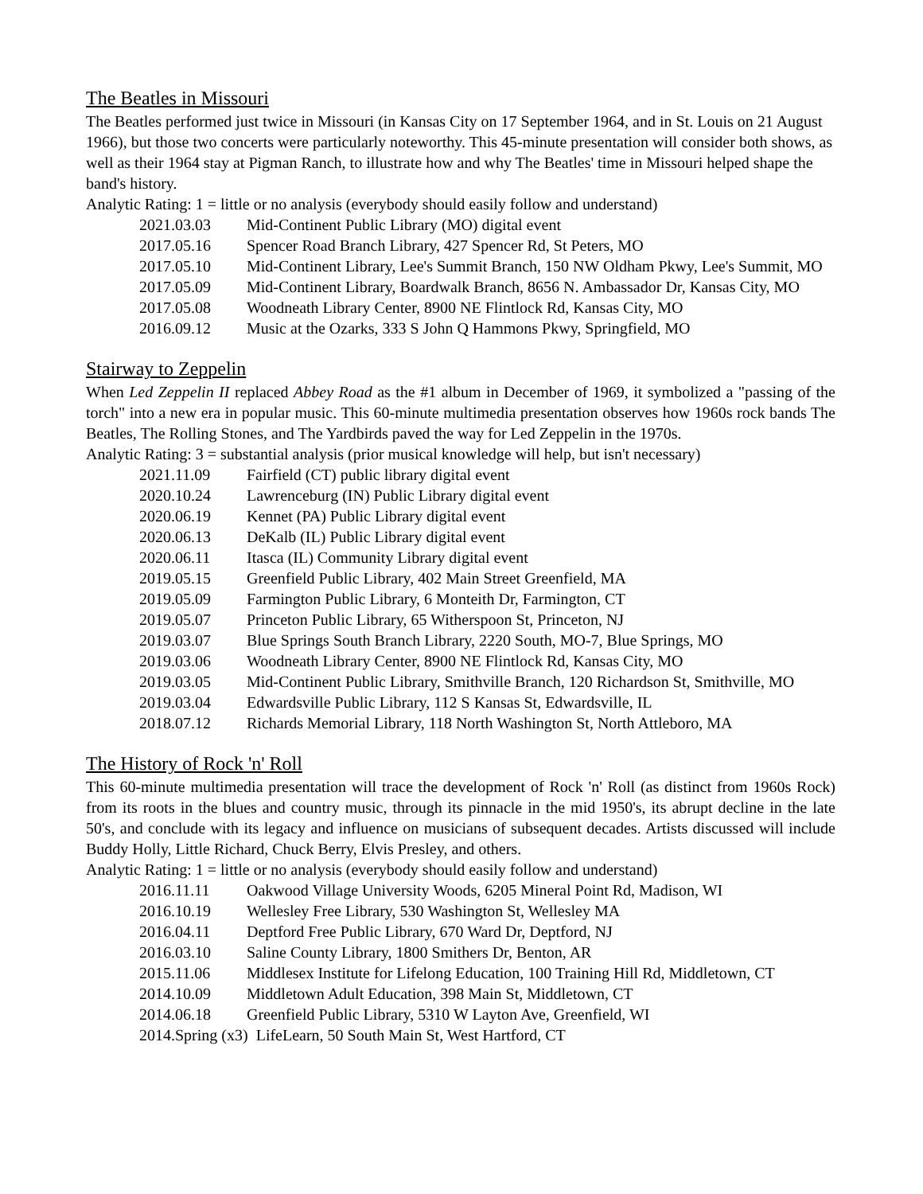The Beatles in Missouri
The Beatles performed just twice in Missouri (in Kansas City on 17 September 1964, and in St. Louis on 21 August 1966), but those two concerts were particularly noteworthy. This 45-minute presentation will consider both shows, as well as their 1964 stay at Pigman Ranch, to illustrate how and why The Beatles' time in Missouri helped shape the band's history.
Analytic Rating: 1 = little or no analysis (everybody should easily follow and understand)
2021.03.03 Mid-Continent Public Library (MO) digital event
2017.05.16 Spencer Road Branch Library, 427 Spencer Rd, St Peters, MO
2017.05.10 Mid-Continent Library, Lee's Summit Branch, 150 NW Oldham Pkwy, Lee's Summit, MO
2017.05.09 Mid-Continent Library, Boardwalk Branch, 8656 N. Ambassador Dr, Kansas City, MO
2017.05.08 Woodneath Library Center, 8900 NE Flintlock Rd, Kansas City, MO
2016.09.12 Music at the Ozarks, 333 S John Q Hammons Pkwy, Springfield, MO
Stairway to Zeppelin
When Led Zeppelin II replaced Abbey Road as the #1 album in December of 1969, it symbolized a "passing of the torch" into a new era in popular music. This 60-minute multimedia presentation observes how 1960s rock bands The Beatles, The Rolling Stones, and The Yardbirds paved the way for Led Zeppelin in the 1970s.
Analytic Rating: 3 = substantial analysis (prior musical knowledge will help, but isn't necessary)
2021.11.09 Fairfield (CT) public library digital event
2020.10.24 Lawrenceburg (IN) Public Library digital event
2020.06.19 Kennet (PA) Public Library digital event
2020.06.13 DeKalb (IL) Public Library digital event
2020.06.11 Itasca (IL) Community Library digital event
2019.05.15 Greenfield Public Library, 402 Main Street Greenfield, MA
2019.05.09 Farmington Public Library, 6 Monteith Dr, Farmington, CT
2019.05.07 Princeton Public Library, 65 Witherspoon St, Princeton, NJ
2019.03.07 Blue Springs South Branch Library, 2220 South, MO-7, Blue Springs, MO
2019.03.06 Woodneath Library Center, 8900 NE Flintlock Rd, Kansas City, MO
2019.03.05 Mid-Continent Public Library, Smithville Branch, 120 Richardson St, Smithville, MO
2019.03.04 Edwardsville Public Library, 112 S Kansas St, Edwardsville, IL
2018.07.12 Richards Memorial Library, 118 North Washington St, North Attleboro, MA
The History of Rock 'n' Roll
This 60-minute multimedia presentation will trace the development of Rock 'n' Roll (as distinct from 1960s Rock) from its roots in the blues and country music, through its pinnacle in the mid 1950's, its abrupt decline in the late 50's, and conclude with its legacy and influence on musicians of subsequent decades. Artists discussed will include Buddy Holly, Little Richard, Chuck Berry, Elvis Presley, and others.
Analytic Rating: 1 = little or no analysis (everybody should easily follow and understand)
2016.11.11 Oakwood Village University Woods, 6205 Mineral Point Rd, Madison, WI
2016.10.19 Wellesley Free Library, 530 Washington St, Wellesley MA
2016.04.11 Deptford Free Public Library, 670 Ward Dr, Deptford, NJ
2016.03.10 Saline County Library, 1800 Smithers Dr, Benton, AR
2015.11.06 Middlesex Institute for Lifelong Education, 100 Training Hill Rd, Middletown, CT
2014.10.09 Middletown Adult Education, 398 Main St, Middletown, CT
2014.06.18 Greenfield Public Library, 5310 W Layton Ave, Greenfield, WI
2014.Spring (x3) LifeLearn, 50 South Main St, West Hartford, CT